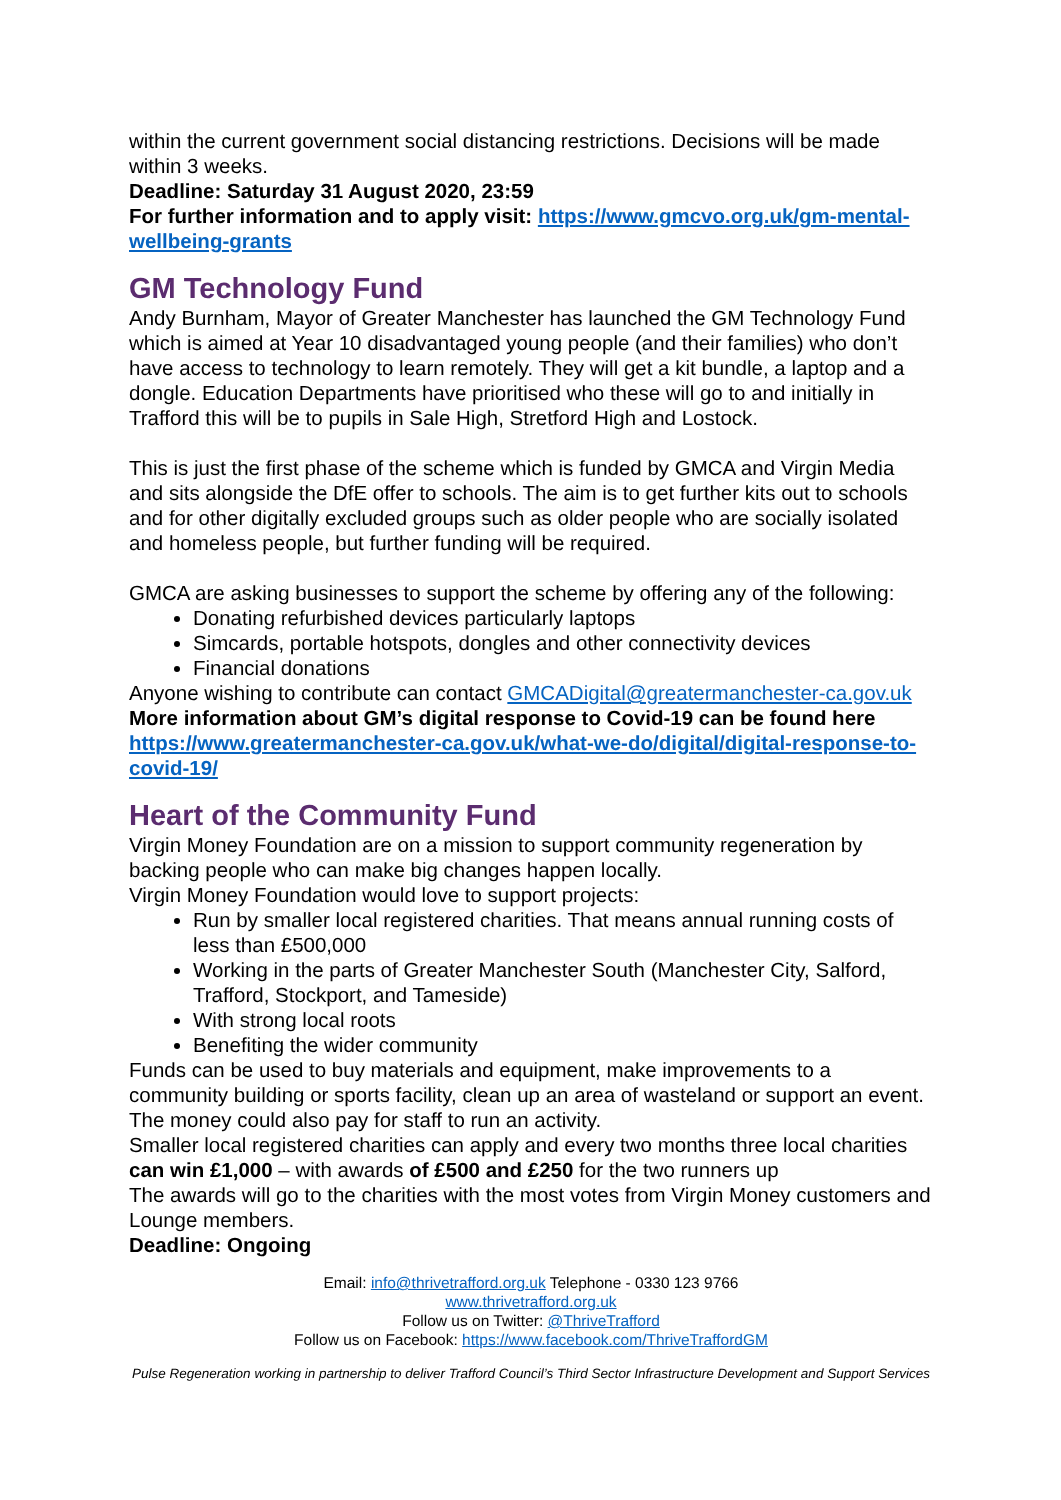within the current government social distancing restrictions. Decisions will be made within 3 weeks.
Deadline: Saturday 31 August 2020, 23:59
For further information and to apply visit: https://www.gmcvo.org.uk/gm-mental-wellbeing-grants
GM Technology Fund
Andy Burnham, Mayor of Greater Manchester has launched the GM Technology Fund which is aimed at Year 10 disadvantaged young people (and their families) who don’t have access to technology to learn remotely. They will get a kit bundle, a laptop and a dongle. Education Departments have prioritised who these will go to and initially in Trafford this will be to pupils in Sale High, Stretford High and Lostock.
This is just the first phase of the scheme which is funded by GMCA and Virgin Media and sits alongside the DfE offer to schools. The aim is to get further kits out to schools and for other digitally excluded groups such as older people who are socially isolated and homeless people, but further funding will be required.
GMCA are asking businesses to support the scheme by offering any of the following:
Donating refurbished devices particularly laptops
Simcards, portable hotspots, dongles and other connectivity devices
Financial donations
Anyone wishing to contribute can contact GMCADigital@greatermanchester-ca.gov.uk
More information about GM’s digital response to Covid-19 can be found here https://www.greatermanchester-ca.gov.uk/what-we-do/digital/digital-response-to-covid-19/
Heart of the Community Fund
Virgin Money Foundation are on a mission to support community regeneration by backing people who can make big changes happen locally.
Virgin Money Foundation would love to support projects:
Run by smaller local registered charities. That means annual running costs of less than £500,000
Working in the parts of Greater Manchester South (Manchester City, Salford, Trafford, Stockport, and Tameside)
With strong local roots
Benefiting the wider community
Funds can be used to buy materials and equipment, make improvements to a community building or sports facility, clean up an area of wasteland or support an event. The money could also pay for staff to run an activity.
Smaller local registered charities can apply and every two months three local charities can win £1,000 – with awards of £500 and £250 for the two runners up
The awards will go to the charities with the most votes from Virgin Money customers and Lounge members.
Deadline: Ongoing
Email: info@thrivetrafford.org.uk Telephone - 0330 123 9766
www.thrivetrafford.org.uk
Follow us on Twitter: @ThriveTrafford
Follow us on Facebook: https://www.facebook.com/ThriveTraffordGM
Pulse Regeneration working in partnership to deliver Trafford Council’s Third Sector Infrastructure Development and Support Services